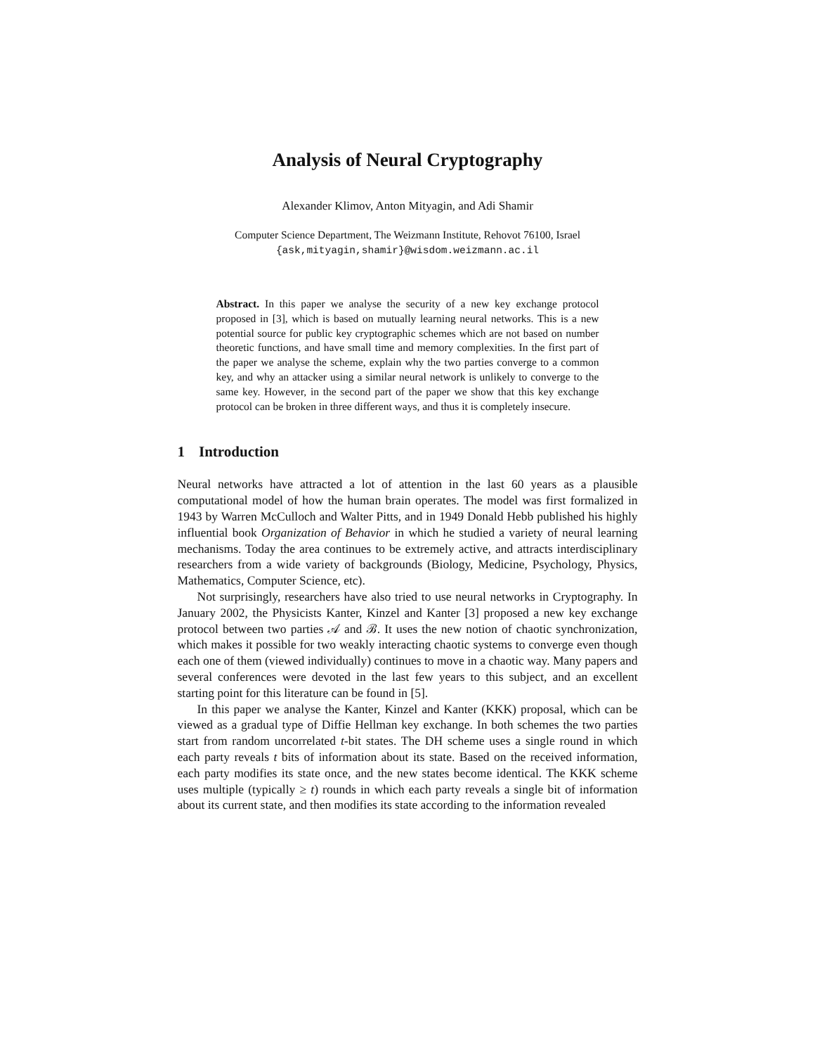Analysis of Neural Cryptography
Alexander Klimov, Anton Mityagin, and Adi Shamir
Computer Science Department, The Weizmann Institute, Rehovot 76100, Israel
{ask,mityagin,shamir}@wisdom.weizmann.ac.il
Abstract. In this paper we analyse the security of a new key exchange protocol proposed in [3], which is based on mutually learning neural networks. This is a new potential source for public key cryptographic schemes which are not based on number theoretic functions, and have small time and memory complexities. In the first part of the paper we analyse the scheme, explain why the two parties converge to a common key, and why an attacker using a similar neural network is unlikely to converge to the same key. However, in the second part of the paper we show that this key exchange protocol can be broken in three different ways, and thus it is completely insecure.
1 Introduction
Neural networks have attracted a lot of attention in the last 60 years as a plausible computational model of how the human brain operates. The model was first formalized in 1943 by Warren McCulloch and Walter Pitts, and in 1949 Donald Hebb published his highly influential book Organization of Behavior in which he studied a variety of neural learning mechanisms. Today the area continues to be extremely active, and attracts interdisciplinary researchers from a wide variety of backgrounds (Biology, Medicine, Psychology, Physics, Mathematics, Computer Science, etc).
Not surprisingly, researchers have also tried to use neural networks in Cryptography. In January 2002, the Physicists Kanter, Kinzel and Kanter [3] proposed a new key exchange protocol between two parties 𝒜 and ℬ. It uses the new notion of chaotic synchronization, which makes it possible for two weakly interacting chaotic systems to converge even though each one of them (viewed individually) continues to move in a chaotic way. Many papers and several conferences were devoted in the last few years to this subject, and an excellent starting point for this literature can be found in [5].
In this paper we analyse the Kanter, Kinzel and Kanter (KKK) proposal, which can be viewed as a gradual type of Diffie Hellman key exchange. In both schemes the two parties start from random uncorrelated t-bit states. The DH scheme uses a single round in which each party reveals t bits of information about its state. Based on the received information, each party modifies its state once, and the new states become identical. The KKK scheme uses multiple (typically ≥ t) rounds in which each party reveals a single bit of information about its current state, and then modifies its state according to the information revealed